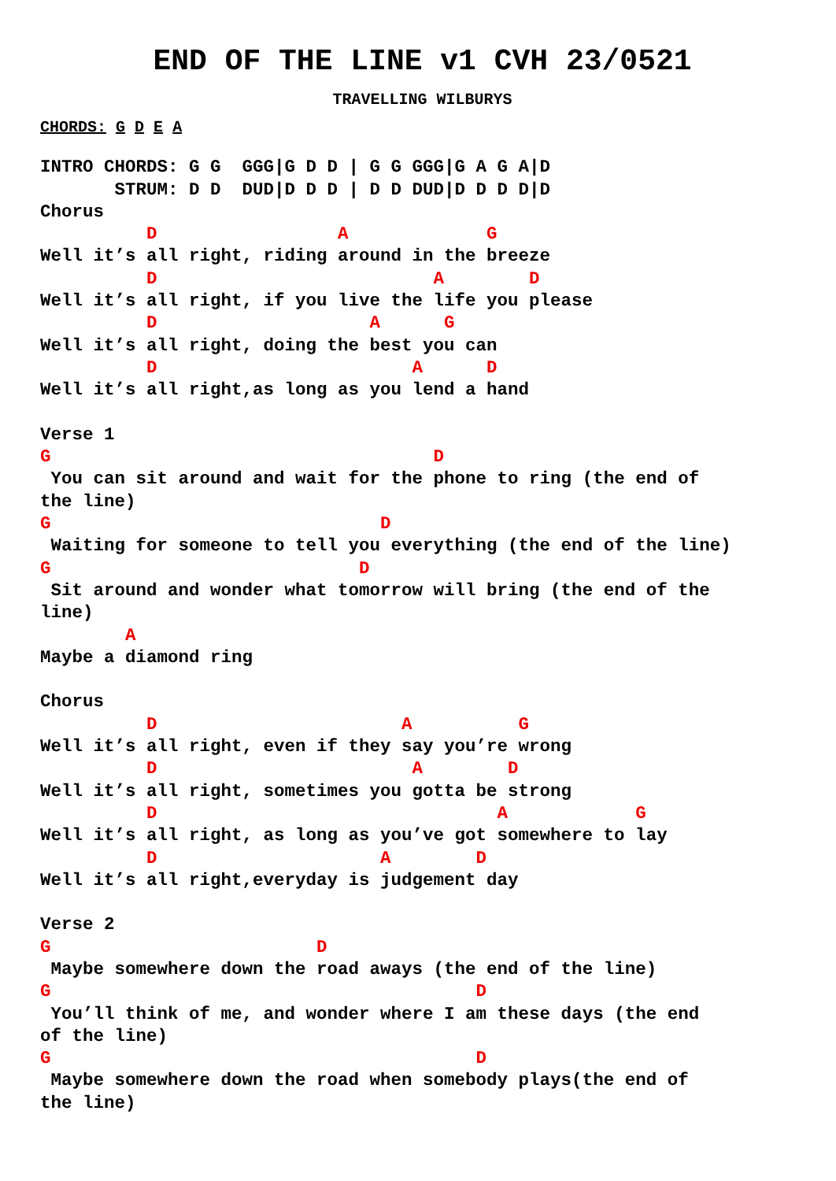END OF THE LINE v1 CVH 23/0521
TRAVELLING WILBURYS
CHORDS: G D E A
INTRO CHORDS: G G  GGG|G D D | G G GGG|G A G A|D
       STRUM: D D  DUD|D D D | D D DUD|D D D D|D
Chorus
          D                 A             G
Well it’s all right, riding around in the breeze
          D                          A        D
Well it’s all right, if you live the life you please
          D                    A      G
Well it’s all right, doing the best you can
          D                        A      D
Well it’s all right,as long as you lend a hand

Verse 1
G                                    D
 You can sit around and wait for the phone to ring (the end of
the line)
G                               D
 Waiting for someone to tell you everything (the end of the line)
G                             D
 Sit around and wonder what tomorrow will bring (the end of the
line)
        A
Maybe a diamond ring

Chorus
          D                       A          G
Well it’s all right, even if they say you’re wrong
          D                        A        D
Well it’s all right, sometimes you gotta be strong
          D                                A            G
Well it’s all right, as long as you’ve got somewhere to lay
          D                     A        D
Well it’s all right,everyday is judgement day

Verse 2
G                         D
 Maybe somewhere down the road aways (the end of the line)
G                                        D
 You’ll think of me, and wonder where I am these days (the end
of the line)
G                                        D
 Maybe somewhere down the road when somebody plays(the end of
the line)